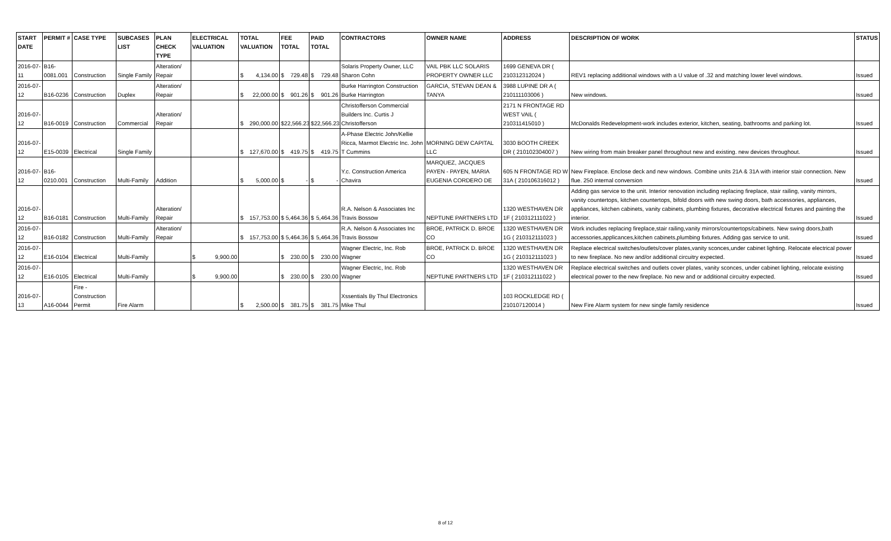| START DATE | PERMIT # | CASE TYPE | SUBCASES LIST | PLAN CHECK TYPE | ELECTRICAL VALUATION | TOTAL VALUATION | FEE TOTAL | PAID TOTAL | CONTRACTORS | OWNER NAME | ADDRESS | DESCRIPTION OF WORK | STATUS |
| --- | --- | --- | --- | --- | --- | --- | --- | --- | --- | --- | --- | --- | --- |
| 2016-07-11 | B16-0081.001 | Construction | Single Family | Alteration/ Repair | | $ 4,134.00 | $ 729.48 | $ 729.48 | Solaris Property Owner, LLC Sharon Cohn | VAIL PBK LLC SOLARIS PROPERTY OWNER LLC | 1699 GENEVA DR ( 210312312024 ) | REV1 replacing additional windows with a U value of .32 and matching lower level windows. | Issued |
| 2016-07-12 | B16-0236 | Construction | Duplex | Alteration/ Repair | | $ 22,000.00 | $ 901.26 | $ 901.26 | Burke Harrington Construction Burke Harrington | GARCIA, STEVAN DEAN & TANYA | 3988 LUPINE DR A ( 210111103006 ) | New windows. | Issued |
| 2016-07-12 | B16-0019 | Construction | Commercial | Alteration/ Repair | | $ 290,000.00 | $ 22,566.23 | $ 22,566.23 | Christofferson Commercial Builders Inc. Curtis J Christofferson | | 2171 N FRONTAGE RD WEST VAIL ( 210311415010 ) | McDonalds Redevelopment-work includes exterior, kitchen, seating, bathrooms and parking lot. | Issued |
| 2016-07-12 | E15-0039 | Electrical | Single Family | | | $ 127,670.00 | $ 419.75 | $ 419.75 | A-Phase Electric John/Kellie Ricca, Marmot Electric Inc. John T Cummins | MORNING DEW CAPITAL LLC | 3030 BOOTH CREEK DR ( 210102304007 ) | New wiring from main breaker panel throughout new and existing. new devices throughout. | Issued |
| 2016-07-12 | B16-0210.001 | Construction | Multi-Family | Addition | | $ 5,000.00 | $ - | $ - | Y.c. Construction America Chavira | MARQUEZ, JACQUES PAYEN - PAYEN, MARIA EUGENIA CORDERO DE | 605 N FRONTAGE RD W 31A ( 210106316012 ) | New Fireplace. Enclose deck and new windows. Combine units 21A & 31A with interior stair connection. New flue. 250 internal conversion | Issued |
| 2016-07-12 | B16-0181 | Construction | Multi-Family | Alteration/ Repair | | $ 157,753.00 | $ 5,464.36 | $ 5,464.36 | R.A. Nelson & Associates Inc Travis Bossow | NEPTUNE PARTNERS LTD | 1320 WESTHAVEN DR 1F ( 210312111022 ) | Adding gas service to the unit. Interior renovation including replacing fireplace, stair railing, vanity mirrors, vanity countertops, kitchen countertops, bifold doors with new swing doors, bath accessories, appliances, appliances, kitchen cabinets, vanity cabinets, plumbing fixtures, decorative electrical fixtures and painting the interior. | Issued |
| 2016-07-12 | B16-0182 | Construction | Multi-Family | Alteration/ Repair | | $ 157,753.00 | $ 5,464.36 | $ 5,464.36 | R.A. Nelson & Associates Inc Travis Bossow | BROE, PATRICK D. BROE CO | 1320 WESTHAVEN DR 1G ( 210312111023 ) | Work includes replacing fireplace,stair railing,vanity mirrors/countertops/cabinets. New swing doors,bath accessories,applicances,kitchen cabinets,plumbing fixtures. Adding gas service to unit. | Issued |
| 2016-07-12 | E16-0104 | Electrical | Multi-Family | | $ 9,900.00 | | $ 230.00 | $ 230.00 | Wagner Electric, Inc. Rob Wagner | BROE, PATRICK D. BROE CO | 1320 WESTHAVEN DR 1G ( 210312111023 ) | Replace electrical switches/outlets/cover plates,vanity sconces,under cabinet lighting. Relocate electrical power to new fireplace. No new and/or additional circuitry expected. | Issued |
| 2016-07-12 | E16-0105 | Electrical | Multi-Family | | $ 9,900.00 | | $ 230.00 | $ 230.00 | Wagner Electric, Inc. Rob Wagner | NEPTUNE PARTNERS LTD | 1320 WESTHAVEN DR 1F ( 210312111022 ) | Replace electrical switches and outlets cover plates, vanity sconces, under cabinet lighting, relocate existing electrical power to the new fireplace. No new and or additional circuitry expected. | Issued |
| 2016-07-13 | A16-0044 | Fire - Construction Permit | Fire Alarm | | | $ 2,500.00 | $ 381.75 | $ 381.75 | Xssentials By Thul Electronics Mike Thul | | 103 ROCKLEDGE RD ( 210107120014 ) | New Fire Alarm system for new single family residence | Issued |
8 of 12